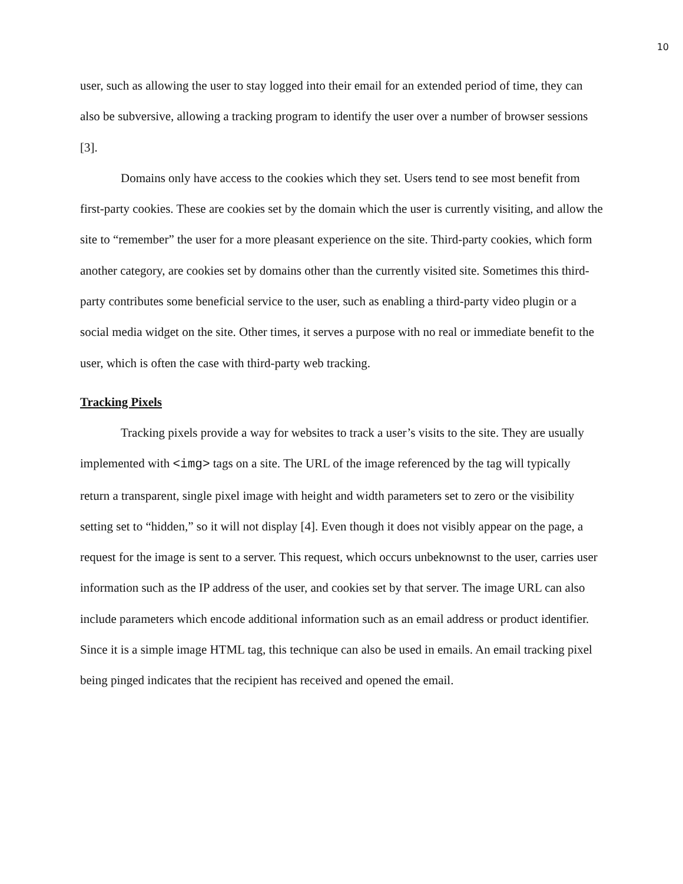10
user, such as allowing the user to stay logged into their email for an extended period of time, they can also be subversive, allowing a tracking program to identify the user over a number of browser sessions [3].
Domains only have access to the cookies which they set. Users tend to see most benefit from first-party cookies. These are cookies set by the domain which the user is currently visiting, and allow the site to “remember” the user for a more pleasant experience on the site. Third-party cookies, which form another category, are cookies set by domains other than the currently visited site. Sometimes this third-party contributes some beneficial service to the user, such as enabling a third-party video plugin or a social media widget on the site. Other times, it serves a purpose with no real or immediate benefit to the user, which is often the case with third-party web tracking.
Tracking Pixels
Tracking pixels provide a way for websites to track a user’s visits to the site. They are usually implemented with <img> tags on a site. The URL of the image referenced by the tag will typically return a transparent, single pixel image with height and width parameters set to zero or the visibility setting set to “hidden,” so it will not display [4]. Even though it does not visibly appear on the page, a request for the image is sent to a server. This request, which occurs unbeknownst to the user, carries user information such as the IP address of the user, and cookies set by that server. The image URL can also include parameters which encode additional information such as an email address or product identifier. Since it is a simple image HTML tag, this technique can also be used in emails. An email tracking pixel being pinged indicates that the recipient has received and opened the email.